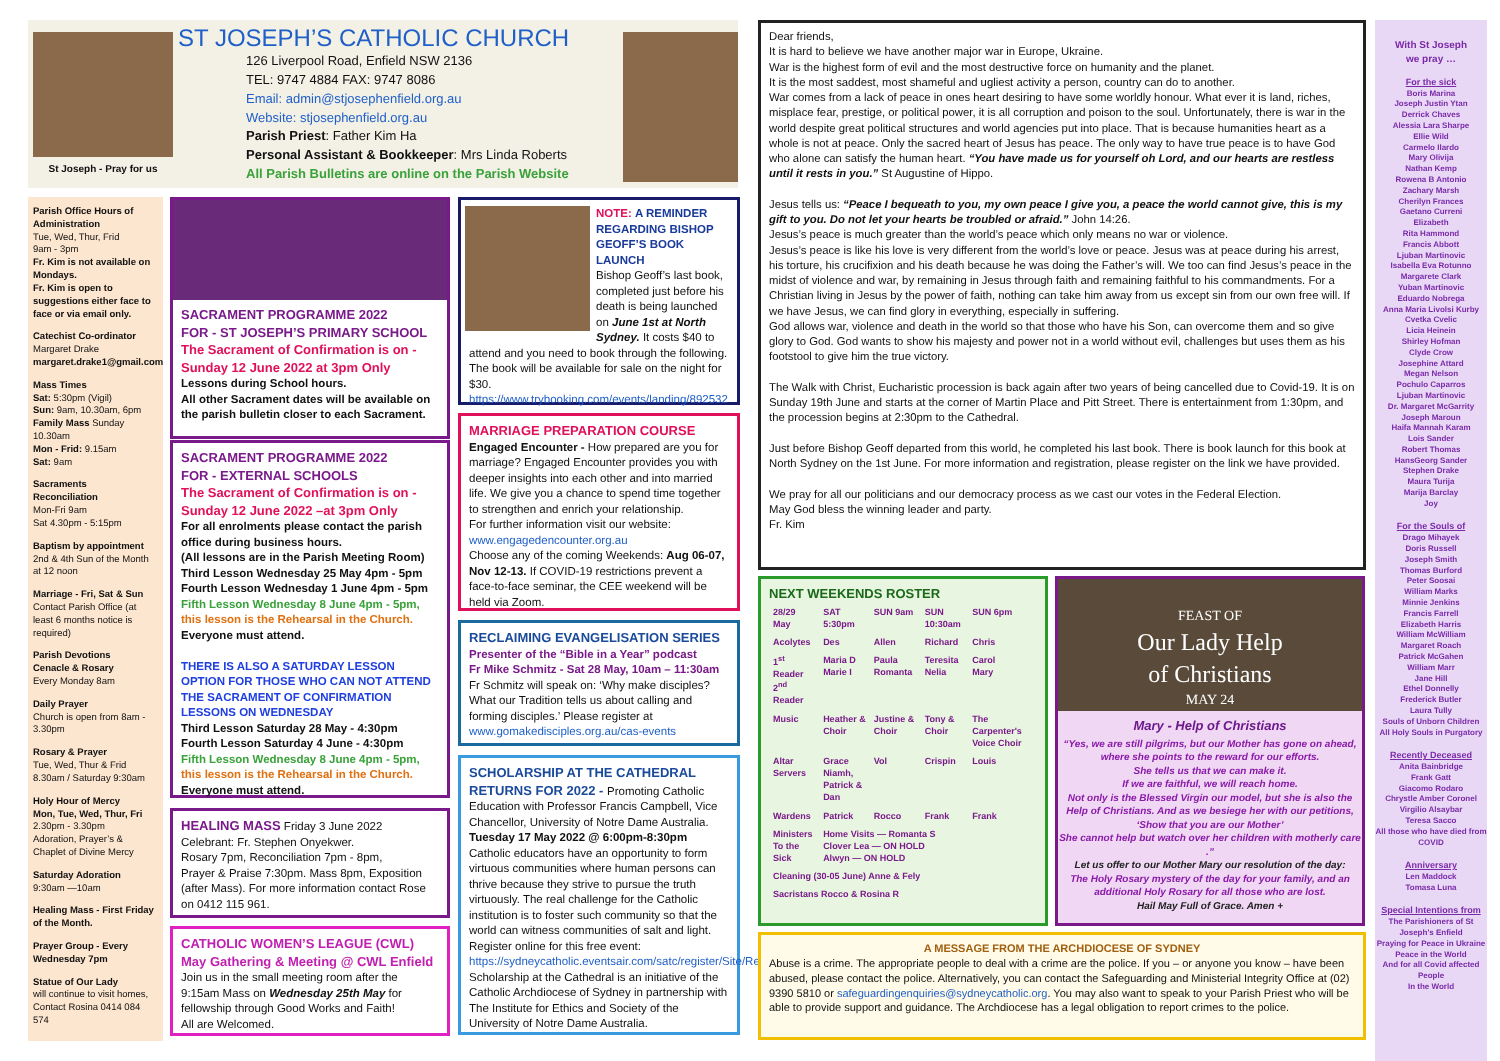St Joseph - Pray for us
ST JOSEPH’S CATHOLIC CHURCH
126 Liverpool Road, Enfield NSW 2136
TEL: 9747 4884 FAX: 9747 8086
Email: admin@stjosephenfield.org.au
Website: stjosephenfield.org.au
Parish Priest: Father Kim Ha
Personal Assistant & Bookkeeper: Mrs Linda Roberts
All Parish Bulletins are online on the Parish Website
Parish Office Hours of Administration
Tue, Wed, Thur, Frid
9am - 3pm
Fr. Kim is not available on Mondays.
Fr. Kim is open to suggestions either face to face or via email only.
Catechist Co-ordinator
Margaret Drake
margaret.drake1@gmail.com
Mass Times
Sat: 5:30pm (Vigil)
Sun: 9am, 10.30am, 6pm
Family Mass Sunday 10.30am
Mon - Frid: 9.15am
Sat: 9am
Sacraments
Reconciliation
Mon-Fri 9am
Sat 4.30pm - 5:15pm
Baptism by appointment
2nd & 4th Sun of the Month at 12 noon
Marriage - Fri, Sat & Sun
Contact Parish Office (at least 6 months notice is required)
Parish Devotions
Cenacle & Rosary
Every Monday 8am
Daily Prayer
Church is open from 8am - 3.30pm
Rosary & Prayer
Tue, Wed, Thur & Frid 8.30am / Saturday 9:30am
Holy Hour of Mercy
Mon, Tue, Wed, Thur, Fri
2.30pm - 3.30pm
Adoration, Prayer’s & Chaplet of Divine Mercy
Saturday Adoration
9:30am —10am
Healing Mass - First Friday of the Month.
Prayer Group - Every Wednesday 7pm
Statue of Our Lady
will continue to visit homes, Contact Rosina 0414 084 574
SACRAMENT PROGRAMME 2022
FOR - ST JOSEPH’S PRIMARY SCHOOL
The Sacrament of Confirmation is on - Sunday 12 June 2022 at 3pm Only
Lessons during School hours.
All other Sacrament dates will be available on the parish bulletin closer to each Sacrament.
SACRAMENT PROGRAMME 2022
FOR - EXTERNAL SCHOOLS
The Sacrament of Confirmation is on - Sunday 12 June 2022 –at 3pm Only
For all enrolments please contact the parish office during business hours.
(All lessons are in the Parish Meeting Room)
Third Lesson Wednesday 25 May 4pm - 5pm
Fourth Lesson Wednesday 1 June 4pm - 5pm
Fifth Lesson Wednesday 8 June 4pm - 5pm,
this lesson is the Rehearsal in the Church.
Everyone must attend.
THERE IS ALSO A SATURDAY LESSON OPTION FOR THOSE WHO CAN NOT ATTEND THE SACRAMENT OF CONFIRMATION LESSONS ON WEDNESDAY
Third Lesson Saturday 28 May - 4:30pm
Fourth Lesson Saturday 4 June - 4:30pm
Fifth Lesson Wednesday 8 June 4pm - 5pm,
this lesson is the Rehearsal in the Church.
Everyone must attend.
HEALING MASS Friday 3 June 2022
Celebrant: Fr. Stephen Onyekwer.
Rosary 7pm, Reconciliation 7pm - 8pm,
Prayer & Praise 7:30pm. Mass 8pm, Exposition (after Mass). For more information contact Rose on 0412 115 961.
CATHOLIC WOMEN’S LEAGUE (CWL)
May Gathering & Meeting @ CWL Enfield
Join us in the small meeting room after the 9:15am Mass on Wednesday 25th May for fellowship through Good Works and Faith!
All are Welcomed.
NOTE: A REMINDER REGARDING BISHOP GEOFF’S BOOK LAUNCH
Bishop Geoff’s last book, completed just before his death is being launched on June 1st at North Sydney. It costs $40 to attend and you need to book through the following. The book will be available for sale on the night for $30. https://www.trybooking.com/events/landing/892532
MARRIAGE PREPARATION COURSE
Engaged Encounter - How prepared are you for marriage? Engaged Encounter provides you with deeper insights into each other and into married life. We give you a chance to spend time together to strengthen and enrich your relationship.
For further information visit our website:
www.engagedencounter.org.au
Choose any of the coming Weekends: Aug 06-07, Nov 12-13. If COVID-19 restrictions prevent a face-to-face seminar, the CEE weekend will be held via Zoom.
RECLAIMING EVANGELISATION SERIES
Presenter of the “Bible in a Year” podcast
Fr Mike Schmitz - Sat 28 May, 10am – 11:30am
Fr Schmitz will speak on: ‘Why make disciples? What our Tradition tells us about calling and forming disciples.’ Please register at www.gomakedisciples.org.au/cas-events
SCHOLARSHIP AT THE CATHEDRAL
RETURNS FOR 2022 - Promoting Catholic
Education with Professor Francis Campbell, Vice Chancellor, University of Notre Dame Australia.
Tuesday 17 May 2022 @ 6:00pm-8:30pm
Catholic educators have an opportunity to form virtuous communities where human persons can thrive because they strive to pursue the truth virtuously. The real challenge for the Catholic institution is to foster such community so that the world can witness communities of salt and light. Register online for this free event: https://sydneycatholic.eventsair.com/satc/register/Site/Register Scholarship at the Cathedral is an initiative of the Catholic Archdiocese of Sydney in partnership with The Institute for Ethics and Society of the University of Notre Dame Australia.
Dear friends,
It is hard to believe we have another major war in Europe, Ukraine.
War is the highest form of evil and the most destructive force on humanity and the planet.
It is the most saddest, most shameful and ugliest activity a person, country can do to another.
War comes from a lack of peace in ones heart desiring to have some worldly honour. What ever it is land, riches, misplace fear, prestige, or political power, it is all corruption and poison to the soul. Unfortunately, there is war in the world despite great political structures and world agencies put into place. That is because humanities heart as a whole is not at peace. Only the sacred heart of Jesus has peace. The only way to have true peace is to have God who alone can satisfy the human heart. “You have made us for yourself oh Lord, and our hearts are restless until it rests in you.” St Augustine of Hippo.
Jesus tells us: “Peace I bequeath to you, my own peace I give you, a peace the world cannot give, this is my gift to you. Do not let your hearts be troubled or afraid.” John 14:26.
Jesus’s peace is much greater than the world’s peace which only means no war or violence.
Jesus’s peace is like his love is very different from the world’s love or peace. Jesus was at peace during his arrest, his torture, his crucifixion and his death because he was doing the Father’s will. We too can find Jesus’s peace in the midst of violence and war, by remaining in Jesus through faith and remaining faithful to his commandments. For a Christian living in Jesus by the power of faith, nothing can take him away from us except sin from our own free will. If we have Jesus, we can find glory in everything, especially in suffering.
God allows war, violence and death in the world so that those who have his Son, can overcome them and so give glory to God. God wants to show his majesty and power not in a world without evil, challenges but uses them as his footstool to give him the true victory.
The Walk with Christ, Eucharistic procession is back again after two years of being cancelled due to Covid-19. It is on Sunday 19th June and starts at the corner of Martin Place and Pitt Street. There is entertainment from 1:30pm, and the procession begins at 2:30pm to the Cathedral.
Just before Bishop Geoff departed from this world, he completed his last book. There is book launch for this book at North Sydney on the 1st June. For more information and registration, please register on the link we have provided.
We pray for all our politicians and our democracy process as we cast our votes in the Federal Election.
May God bless the winning leader and party.
Fr. Kim
NEXT WEEKENDS ROSTER
| 28/29 May | SAT 5:30pm | SUN 9am | SUN 10:30am | SUN 6pm |
| Acolytes | Des | Allen | Richard | Chris |
| 1<sup>st</sup> Reader 2<sup>nd</sup> Reader | Maria D Marie I | Paula Romanta | Teresita Nelia | Carol Mary |
| Music | Heather & Choir | Justine & Choir | Tony & Choir | The Carpenter's Voice Choir |
| Altar Servers | Grace Niamh, Patrick & Dan | Vol | Crispin | Louis |
| Wardens | Patrick | Rocco | Frank | Frank |
| Ministers To the Sick | Home Visits — Romanta S Clover Lea — ON HOLD Alwyn — ON HOLD | | | |
| Cleaning (30-05 June) Anne & Fely | | | | |
| Sacristans Rocco & Rosina R | | | | |
FEAST OF
Our Lady Help
of Christians
MAY 24
Mary - Help of Christians
“Yes, we are still pilgrims, but our Mother has gone on ahead, where she points to the reward for our efforts.
She tells us that we can make it.
If we are faithful, we will reach home.
Not only is the Blessed Virgin our model, but she is also the Help of Christians. And as we besiege her with our petitions, ‘Show that you are our Mother’
She cannot help but watch over her children with motherly care .”
Let us offer to our Mother Mary our resolution of the day:
The Holy Rosary mystery of the day for your family, and an additional Holy Rosary for all those who are lost.
Hail May Full of Grace. Amen +
A MESSAGE FROM THE ARCHDIOCESE OF SYDNEY
Abuse is a crime. The appropriate people to deal with a crime are the police. If you – or anyone you know – have been abused, please contact the police. Alternatively, you can contact the Safeguarding and Ministerial Integrity Office at (02) 9390 5810 or safeguardingenquiries@sydneycatholic.org. You may also want to speak to your Parish Priest who will be able to provide support and guidance. The Archdiocese has a legal obligation to report crimes to the police.
With St Joseph
we pray …
For the sick
Boris Marina
Joseph Justin Ytan
Derrick Chaves
Alessia Lara Sharpe
Ellie Wild
Carmelo Ilardo
Mary Olivija
Nathan Kemp
Rowena B Antonio
Zachary Marsh
Cherilyn Frances
Gaetano Curreni
Elizabeth
Rita Hammond
Francis Abbott
Ljuban Martinovic
Isabella Eva Rotunno
Margarete Clark
Yuban Martinovic
Eduardo Nobrega
Anna Maria Livolsi Kurby
Cvetka Cvelic
Licia Heinein
Shirley Hofman
Clyde Crow
Josephine Attard
Megan Nelson
Pochulo Caparros
Ljuban Martinovic
Dr. Margaret McGarrity
Joseph Maroun
Haifa Mannah Karam
Lois Sander
Robert Thomas
HansGeorg Sander
Stephen Drake
Maura Turija
Marija Barclay
Joy
For the Souls of
Drago Mihayek
Doris Russell
Joseph Smith
Thomas Burford
Peter Soosai
William Marks
Minnie Jenkins
Francis Farrell
Elizabeth Harris
William McWilliam
Margaret Roach
Patrick McGahen
William Marr
Jane Hill
Ethel Donnelly
Frederick Butler
Laura Tully
Souls of Unborn Children
All Holy Souls in Purgatory
Recently Deceased
Anita Bainbridge
Frank Gatt
Giacomo Rodaro
Chrystle Amber Coronel
Virgilio Alsaybar
Teresa Sacco
All those who have died from COVID
Anniversary
Len Maddock
Tomasa Luna
Special Intentions from
The Parishioners of St Joseph's Enfield
Praying for Peace in Ukraine
Peace in the World
And for all Covid affected People
In the World